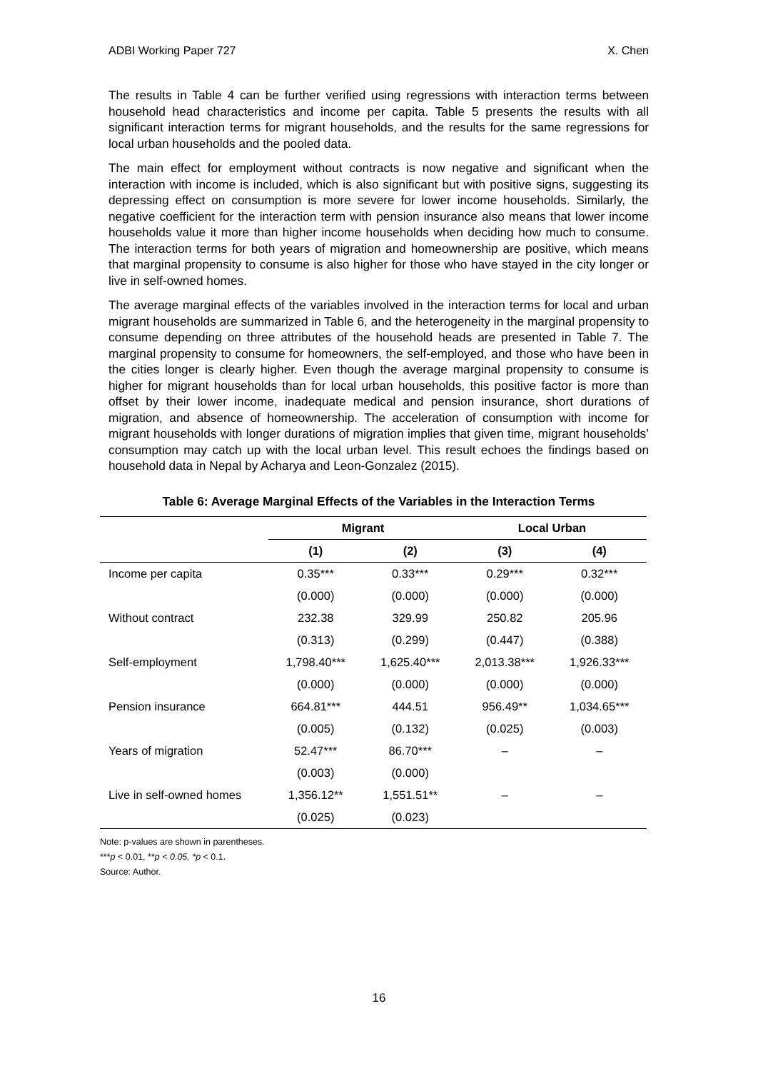ADBI Working Paper 727 X. Chen
The results in Table 4 can be further verified using regressions with interaction terms between household head characteristics and income per capita. Table 5 presents the results with all significant interaction terms for migrant households, and the results for the same regressions for local urban households and the pooled data.
The main effect for employment without contracts is now negative and significant when the interaction with income is included, which is also significant but with positive signs, suggesting its depressing effect on consumption is more severe for lower income households. Similarly, the negative coefficient for the interaction term with pension insurance also means that lower income households value it more than higher income households when deciding how much to consume. The interaction terms for both years of migration and homeownership are positive, which means that marginal propensity to consume is also higher for those who have stayed in the city longer or live in self-owned homes.
The average marginal effects of the variables involved in the interaction terms for local and urban migrant households are summarized in Table 6, and the heterogeneity in the marginal propensity to consume depending on three attributes of the household heads are presented in Table 7. The marginal propensity to consume for homeowners, the self-employed, and those who have been in the cities longer is clearly higher. Even though the average marginal propensity to consume is higher for migrant households than for local urban households, this positive factor is more than offset by their lower income, inadequate medical and pension insurance, short durations of migration, and absence of homeownership. The acceleration of consumption with income for migrant households with longer durations of migration implies that given time, migrant households’ consumption may catch up with the local urban level. This result echoes the findings based on household data in Nepal by Acharya and Leon-Gonzalez (2015).
Table 6: Average Marginal Effects of the Variables in the Interaction Terms
| | Migrant | | Local Urban | |
| --- | --- | --- | --- | --- |
| | (1) | (2) | (3) | (4) |
| Income per capita | 0.35*** | 0.33*** | 0.29*** | 0.32*** |
| | (0.000) | (0.000) | (0.000) | (0.000) |
| Without contract | 232.38 | 329.99 | 250.82 | 205.96 |
| | (0.313) | (0.299) | (0.447) | (0.388) |
| Self-employment | 1,798.40*** | 1,625.40*** | 2,013.38*** | 1,926.33*** |
| | (0.000) | (0.000) | (0.000) | (0.000) |
| Pension insurance | 664.81*** | 444.51 | 956.49** | 1,034.65*** |
| | (0.005) | (0.132) | (0.025) | (0.003) |
| Years of migration | 52.47*** | 86.70*** | – | – |
| | (0.003) | (0.000) | | |
| Live in self-owned homes | 1,356.12** | 1,551.51** | – | – |
| | (0.025) | (0.023) | | |
Note: p-values are shown in parentheses.
***p < 0.01, **p < 0.05, *p < 0.1.
Source: Author.
16